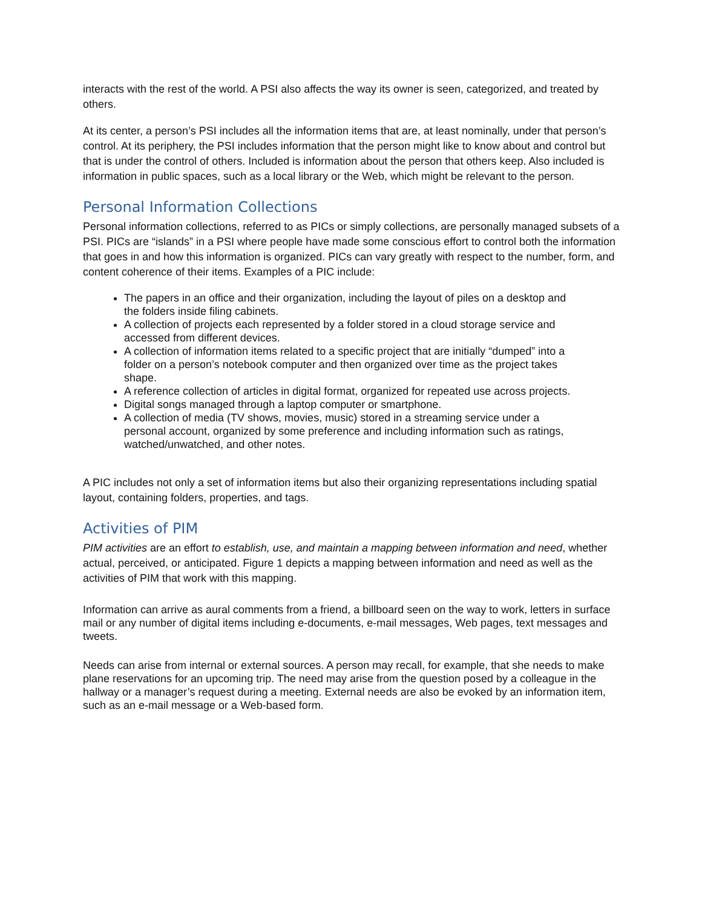interacts with the rest of the world. A PSI also affects the way its owner is seen, categorized, and treated by others.
At its center, a person’s PSI includes all the information items that are, at least nominally, under that person’s control. At its periphery, the PSI includes information that the person might like to know about and control but that is under the control of others. Included is information about the person that others keep. Also included is information in public spaces, such as a local library or the Web, which might be relevant to the person.
Personal Information Collections
Personal information collections, referred to as PICs or simply collections, are personally managed subsets of a PSI. PICs are “islands” in a PSI where people have made some conscious effort to control both the information that goes in and how this information is organized. PICs can vary greatly with respect to the number, form, and content coherence of their items. Examples of a PIC include:
The papers in an office and their organization, including the layout of piles on a desktop and the folders inside filing cabinets.
A collection of projects each represented by a folder stored in a cloud storage service and accessed from different devices.
A collection of information items related to a specific project that are initially “dumped” into a folder on a person’s notebook computer and then organized over time as the project takes shape.
A reference collection of articles in digital format, organized for repeated use across projects.
Digital songs managed through a laptop computer or smartphone.
A collection of media (TV shows, movies, music) stored in a streaming service under a personal account, organized by some preference and including information such as ratings, watched/unwatched, and other notes.
A PIC includes not only a set of information items but also their organizing representations including spatial layout, containing folders, properties, and tags.
Activities of PIM
PIM activities are an effort to establish, use, and maintain a mapping between information and need, whether actual, perceived, or anticipated. Figure 1 depicts a mapping between information and need as well as the activities of PIM that work with this mapping.
Information can arrive as aural comments from a friend, a billboard seen on the way to work, letters in surface mail or any number of digital items including e-documents, e-mail messages, Web pages, text messages and tweets.
Needs can arise from internal or external sources. A person may recall, for example, that she needs to make plane reservations for an upcoming trip. The need may arise from the question posed by a colleague in the hallway or a manager’s request during a meeting. External needs are also be evoked by an information item, such as an e-mail message or a Web-based form.